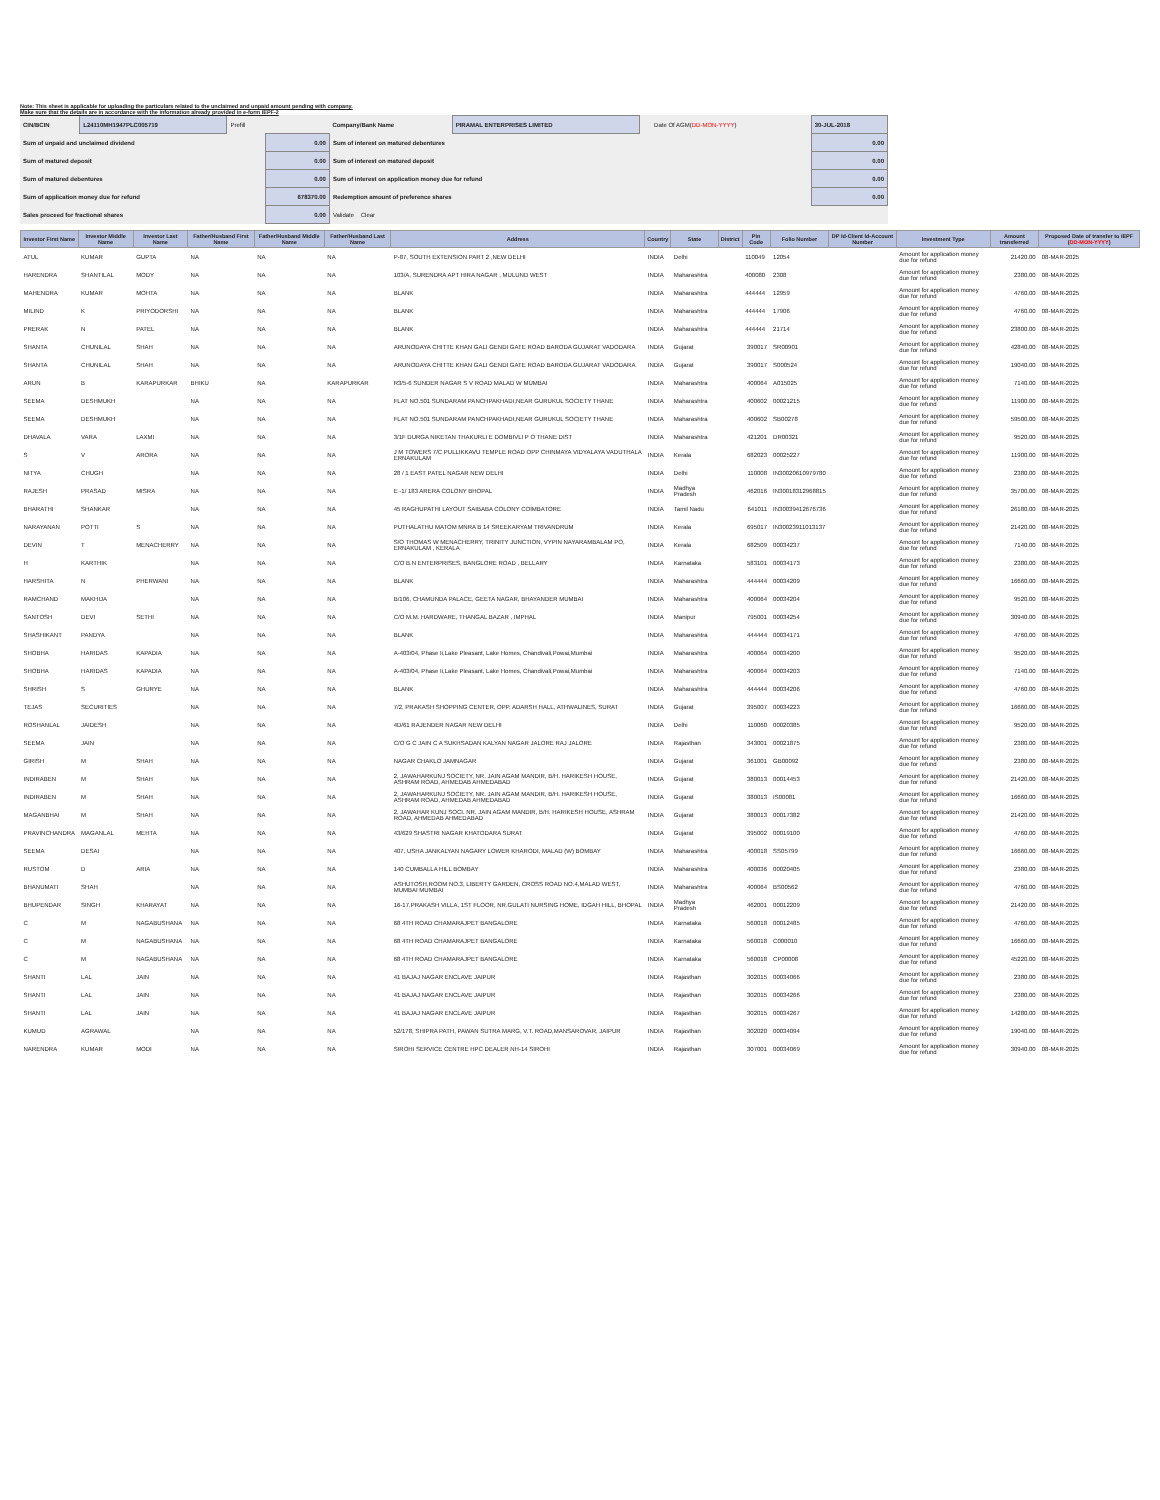Note: This sheet is applicable for uploading the particulars related to the unclaimed and unpaid amount pending with company.
Make sure that the details are in accordance with the information already provided in e-form IEPF-2
| CIN/BCIN | L24110MH1947PLC005719 | Prefill | | Company/Bank Name | PIRAMAL ENTERPRISES LIMITED | | Date Of AGM( DD-MON-YYYY ) | 30-JUL-2018 |
| Sum of unpaid and unclaimed dividend | | | 0.00 | Sum of interest on matured debentures | | | | 0.00 |
| Sum of matured deposit | | | 0.00 | Sum of interest on matured deposit | | | | 0.00 |
| Sum of matured debentures | | | 0.00 | Sum of interest on application money due for refund | | | | 0.00 |
| Sum of application money due for refund | | | 678370.00 | Redemption amount of preference shares | | | | 0.00 |
| Sales proceed for fractional shares | | | 0.00 | Validate Clear | | | | |
| Investor First Name | Investor Middle Name | Investor Last Name | Father/Husband First Name | Father/Husband Middle Name | Father/Husband Last Name | Address | Country | State | District | Pin Code | Folio Number | DP Id-Client Id-Account Number | Investment Type | Amount transferred | Proposed Date of transfer to IEPF ( DD-MON-YYYY ) |
| --- | --- | --- | --- | --- | --- | --- | --- | --- | --- | --- | --- | --- | --- | --- | --- |
| ATUL | KUMAR | GUPTA | NA | NA | NA | P-87, SOUTH EXTENSION PART 2 ,NEW DELHI | INDIA | Delhi | | 110049 | 12054 | | Amount for application money due for refund | 21420.00 | 08-MAR-2025 |
| HARENDRA | SHANTILAL | MODY | NA | NA | NA | 103/A, SURENDRA APT HIRA NAGAR , MULUND WEST | INDIA | Maharashtra | | 400080 | 2308 | | Amount for application money due for refund | 2380.00 | 08-MAR-2025 |
| MAHENDRA | KUMAR | MOHTA | NA | NA | NA | BLANK | INDIA | Maharashtra | | 444444 | 12959 | | Amount for application money due for refund | 4760.00 | 08-MAR-2025 |
| MILIND | K | PRIYODORSHI | NA | NA | NA | BLANK | INDIA | Maharashtra | | 444444 | 17906 | | Amount for application money due for refund | 4760.00 | 08-MAR-2025 |
| PRERAK | N | PATEL | NA | NA | NA | BLANK | INDIA | Maharashtra | | 444444 | 21714 | | Amount for application money due for refund | 23800.00 | 08-MAR-2025 |
| SHANTA | CHUNILAL | SHAH | NA | NA | NA | ARUNODAYA CHITTE KHAN GALI GENDI GATE ROAD BARODA GUJARAT VADODARA | INDIA | Gujarat | | 390017 | SR00901 | | Amount for application money due for refund | 42840.00 | 08-MAR-2025 |
| SHANTA | CHUNILAL | SHAH | NA | NA | NA | ARUNODAYA CHITTE KHAN GALI GENDI GATE ROAD BARODA GUJARAT VADODARA | INDIA | Gujarat | | 390017 | S000524 | | Amount for application money due for refund | 19040.00 | 08-MAR-2025 |
| ARUN | B | KARAPURKAR | BHIKU | NA | KARAPURKAR | R3/5-6 SUNDER NAGAR S V ROAD MALAD W MUMBAI | INDIA | Maharashtra | | 400064 | A015025 | | Amount for application money due for refund | 7140.00 | 08-MAR-2025 |
| SEEMA | DESHMUKH | | NA | NA | NA | FLAT NO.501 SUNDARAM PANCHPAKHADI,NEAR GURUKUL SOCIETY THANE | INDIA | Maharashtra | | 400602 | 00021215 | | Amount for application money due for refund | 11900.00 | 08-MAR-2025 |
| SEEMA | DESHMUKH | | NA | NA | NA | FLAT NO.501 SUNDARAM PANCHPAKHADI,NEAR GURUKUL SOCIETY THANE | INDIA | Maharashtra | | 400602 | SB00278 | | Amount for application money due for refund | 59500.00 | 08-MAR-2025 |
| DHAVALA | VARA | LAXMI | NA | NA | NA | 3/1F DURGA NIKETAN THAKURLI E DOMBIVLI P O THANE DIST | INDIA | Maharashtra | | 421201 | DR00321 | | Amount for application money due for refund | 9520.00 | 08-MAR-2025 |
| S | V | ARORA | NA | NA | NA | J M TOWERS 7/C PULLIKKAVU TEMPLE ROAD OPP CHINMAYA VIDYALAYA VADUTHALA ERNAKULAM | INDIA | Kerala | | 682023 | 00025227 | | Amount for application money due for refund | 11900.00 | 08-MAR-2025 |
| NITYA | CHUGH | | NA | NA | NA | 28 / 1 EAST PATEL NAGAR NEW DELHI | INDIA | Delhi | | 110008 | IN30020610979780 | | Amount for application money due for refund | 2380.00 | 08-MAR-2025 |
| RAJESH | PRASAD | MISRA | NA | NA | NA | E -1/ 183 ARERA COLONY BHOPAL | INDIA | Madhya Pradesh | | 462016 | IN30018312968815 | | Amount for application money due for refund | 35700.00 | 08-MAR-2025 |
| BHARATHI | SHANKAR | | NA | NA | NA | 45 RAGHUPATHI LAYOUT SAIBABA COLONY COIMBATORE | INDIA | Tamil Nadu | | 641011 | IN30039412676736 | | Amount for application money due for refund | 26180.00 | 08-MAR-2025 |
| NARAYANAN | POTTI | S | NA | NA | NA | PUTHALATHU MATOM MNRA B 14 SREEKARYAM TRIVANDRUM | INDIA | Kerala | | 695017 | IN30023911013137 | | Amount for application money due for refund | 21420.00 | 08-MAR-2025 |
| DEVIN | T | MENACHERRY | NA | NA | NA | S/O THOMAS W MENACHERRY, TRINITY JUNCTION, VYPIN NAYARAMBALAM PO, ERNAKULAM , KERALA | INDIA | Kerala | | 682509 | 00034237 | | Amount for application money due for refund | 7140.00 | 08-MAR-2025 |
| H | KARTHIK | | NA | NA | NA | C/O B.N ENTERPRISES, BANGLORE ROAD , BELLARY | INDIA | Karnataka | | 583101 | 00034173 | | Amount for application money due for refund | 2380.00 | 08-MAR-2025 |
| HARSHITA | N | PHERWANI | NA | NA | NA | BLANK | INDIA | Maharashtra | | 444444 | 00034209 | | Amount for application money due for refund | 16660.00 | 08-MAR-2025 |
| RAMCHAND | MAKHIJA | | NA | NA | NA | B/106, CHAMUNDA PALACE, GEETA NAGAR, BHAYANDER MUMBAI | INDIA | Maharashtra | | 400064 | 00034204 | | Amount for application money due for refund | 9520.00 | 08-MAR-2025 |
| SANTOSH | DEVI | SETHI | NA | NA | NA | C/O M.M. HARDWARE, THANGAL BAZAR , IMPHAL | INDIA | Manipur | | 795001 | 00034254 | | Amount for application money due for refund | 30940.00 | 08-MAR-2025 |
| SHASHIKANT | PANDYA | | NA | NA | NA | BLANK | INDIA | Maharashtra | | 444444 | 00034171 | | Amount for application money due for refund | 4760.00 | 08-MAR-2025 |
| SHOBHA | HARIDAS | KAPADIA | NA | NA | NA | A-403/04, Phase Ii,Lake Pleasant, Lake Homes, Chandivali,Powai,Mumbai | INDIA | Maharashtra | | 400064 | 00034200 | | Amount for application money due for refund | 9520.00 | 08-MAR-2025 |
| SHOBHA | HARIDAS | KAPADIA | NA | NA | NA | A-403/04, Phase Ii,Lake Pleasant, Lake Homes, Chandivali,Powai,Mumbai | INDIA | Maharashtra | | 400064 | 00034203 | | Amount for application money due for refund | 7140.00 | 08-MAR-2025 |
| SHRISH | S | GHURYE | NA | NA | NA | BLANK | INDIA | Maharashtra | | 444444 | 00034206 | | Amount for application money due for refund | 4760.00 | 08-MAR-2025 |
| TEJAS | SECURITIES | | NA | NA | NA | 7/2, PRAKASH SHOPPING CENTER, OPP. ADARSH HALL, ATHWALINES, SURAT | INDIA | Gujarat | | 395007 | 00034223 | | Amount for application money due for refund | 16660.00 | 08-MAR-2025 |
| ROSHANLAL | JAIDESH | | NA | NA | NA | 4D/61 RAJENDER NAGAR NEW DELHI | INDIA | Delhi | | 110060 | 00020385 | | Amount for application money due for refund | 9520.00 | 08-MAR-2025 |
| SEEMA | JAIN | | NA | NA | NA | C/O G C JAIN C A SUKHSADAN KALYAN NAGAR JALORE RAJ JALORE | INDIA | Rajasthan | | 343001 | 00021875 | | Amount for application money due for refund | 2380.00 | 08-MAR-2025 |
| GIRISH | M | SHAH | NA | NA | NA | NAGAR CHAKLO JAMNAGAR | INDIA | Gujarat | | 361001 | GB00092 | | Amount for application money due for refund | 2380.00 | 08-MAR-2025 |
| INDIRABEN | M | SHAH | NA | NA | NA | 2, JAWAHARKUNJ SOCIETY, NR. JAIN AGAM MANDIR, B/H. HARIKESH HOUSE, ASHRAM ROAD, AHMEDAB AHMEDABAD | INDIA | Gujarat | | 380013 | 00014453 | | Amount for application money due for refund | 21420.00 | 08-MAR-2025 |
| INDIRABEN | M | SHAH | NA | NA | NA | 2, JAWAHARKUNJ SOCIETY, NR. JAIN AGAM MANDIR, B/H. HARIKESH HOUSE, ASHRAM ROAD, AHMEDAB AHMEDABAD | INDIA | Gujarat | | 380013 | IS00081 | | Amount for application money due for refund | 16660.00 | 08-MAR-2025 |
| MAGANBHAI | M | SHAH | NA | NA | NA | 2, JAWAHAR KUNJ SOCI. NR. JAIN AGAM MANDIR, B/H. HARIKESH HOUSE, ASHRAM ROAD, AHMEDAB AHMEDABAD | INDIA | Gujarat | | 380013 | 00017382 | | Amount for application money due for refund | 21420.00 | 08-MAR-2025 |
| PRAVINCHANDRA | MAGANLAL | MEHTA | NA | NA | NA | 43/629 SHASTRI NAGAR KHATODARA SURAT | INDIA | Gujarat | | 395002 | 00019100 | | Amount for application money due for refund | 4760.00 | 08-MAR-2025 |
| SEEMA | DESAI | | NA | NA | NA | 407, USHA JANKALYAN NAGARY LOWER KHARODI, MALAD (W) BOMBAY | INDIA | Maharashtra | | 400018 | SS05799 | | Amount for application money due for refund | 16660.00 | 08-MAR-2025 |
| RUSTOM | D | ARIA | NA | NA | NA | 140 CUMBALLA HILL BOMBAY | INDIA | Maharashtra | | 400036 | 00020405 | | Amount for application money due for refund | 2380.00 | 08-MAR-2025 |
| BHANUMATI | SHAH | | NA | NA | NA | ASHUTOSH,ROOM NO.3, LIBERTY GARDEN, CROSS ROAD NO.4,MALAD WEST, MUMBAI MUMBAI | INDIA | Maharashtra | | 400064 | BS00562 | | Amount for application money due for refund | 4760.00 | 08-MAR-2025 |
| BHUPENDAR | SINGH | KHARAYAT | NA | NA | NA | 16-17,PRAKASH VILLA, 1ST FLOOR, NR.GULATI NURSING HOME, IDGAH HILL, BHOPAL | INDIA | Madhya Pradesh | | 462001 | 00012209 | | Amount for application money due for refund | 21420.00 | 08-MAR-2025 |
| C | M | NAGABUSHANA | NA | NA | NA | 68 4TH ROAD CHAMARAJPET BANGALORE | INDIA | Karnataka | | 560018 | 00012485 | | Amount for application money due for refund | 4760.00 | 08-MAR-2025 |
| C | M | NAGABUSHANA | NA | NA | NA | 68 4TH ROAD CHAMARAJPET BANGALORE | INDIA | Karnataka | | 560018 | C000010 | | Amount for application money due for refund | 16660.00 | 08-MAR-2025 |
| C | M | NAGABUSHANA | NA | NA | NA | 68 4TH ROAD CHAMARAJPET BANGALORE | INDIA | Karnataka | | 560018 | CP00008 | | Amount for application money due for refund | 45220.00 | 08-MAR-2025 |
| SHANTI | LAL | JAIN | NA | NA | NA | 41 BAJAJ NAGAR ENCLAVE JAIPUR | INDIA | Rajasthan | | 302015 | 00034066 | | Amount for application money due for refund | 2380.00 | 08-MAR-2025 |
| SHANTI | LAL | JAIN | NA | NA | NA | 41 BAJAJ NAGAR ENCLAVE JAIPUR | INDIA | Rajasthan | | 302015 | 00034266 | | Amount for application money due for refund | 2380.00 | 08-MAR-2025 |
| SHANTI | LAL | JAIN | NA | NA | NA | 41 BAJAJ NAGAR ENCLAVE JAIPUR | INDIA | Rajasthan | | 302015 | 00034267 | | Amount for application money due for refund | 14280.00 | 08-MAR-2025 |
| KUMUD | AGRAWAL | | NA | NA | NA | 52/178, SHIPRA PATH, PAWAN SUTRA MARG, V.T. ROAD,MANSAROVAR, JAIPUR | INDIA | Rajasthan | | 302020 | 00034094 | | Amount for application money due for refund | 19040.00 | 08-MAR-2025 |
| NARENDRA | KUMAR | MODI | NA | NA | NA | SIROHI SERVICE CENTRE HPC DEALER NH-14 SIROHI | INDIA | Rajasthan | | 307001 | 00034069 | | Amount for application money due for refund | 30940.00 | 08-MAR-2025 |